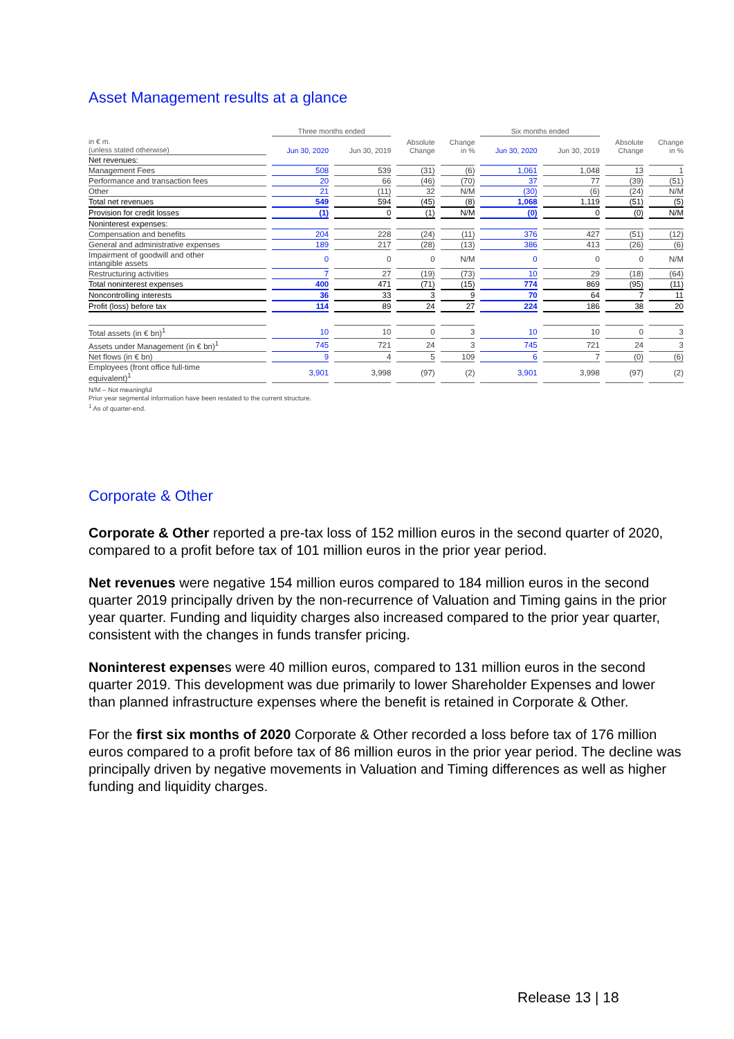Asset Management results at a glance
| | Three months ended | | | | Six months ended | | | |
| --- | --- | --- | --- | --- | --- | --- | --- | --- |
| in € m. (unless stated otherwise) | Jun 30, 2020 | Jun 30, 2019 | Absolute Change | Change in % | Jun 30, 2020 | Jun 30, 2019 | Absolute Change | Change in % |
| Net revenues: | | | | | | | | |
| Management Fees | 508 | 539 | (31) | (6) | 1,061 | 1,048 | 13 | 1 |
| Performance and transaction fees | 20 | 66 | (46) | (70) | 37 | 77 | (39) | (51) |
| Other | 21 | (11) | 32 | N/M | (30) | (6) | (24) | N/M |
| Total net revenues | 549 | 594 | (45) | (8) | 1,068 | 1,119 | (51) | (5) |
| Provision for credit losses | (1) | 0 | (1) | N/M | (0) | 0 | (0) | N/M |
| Noninterest expenses: | | | | | | | | |
| Compensation and benefits | 204 | 228 | (24) | (11) | 376 | 427 | (51) | (12) |
| General and administrative expenses | 189 | 217 | (28) | (13) | 386 | 413 | (26) | (6) |
| Impairment of goodwill and other intangible assets | 0 | 0 | 0 | N/M | 0 | 0 | 0 | N/M |
| Restructuring activities | 7 | 27 | (19) | (73) | 10 | 29 | (18) | (64) |
| Total noninterest expenses | 400 | 471 | (71) | (15) | 774 | 869 | (95) | (11) |
| Noncontrolling interests | 36 | 33 | 3 | 9 | 70 | 64 | 7 | 11 |
| Profit (loss) before tax | 114 | 89 | 24 | 27 | 224 | 186 | 38 | 20 |
| Total assets (in € bn)<sup>1</sup> | 10 | 10 | 0 | 3 | 10 | 10 | 0 | 3 |
| Assets under Management (in € bn)<sup>1</sup> | 745 | 721 | 24 | 3 | 745 | 721 | 24 | 3 |
| Net flows (in € bn) | 9 | 4 | 5 | 109 | 6 | 7 | (0) | (6) |
| Employees (front office full-time equivalent)<sup>1</sup> | 3,901 | 3,998 | (97) | (2) | 3,901 | 3,998 | (97) | (2) |
N/M – Not meaningful
Prior year segmental information have been restated to the current structure.
<sup>1</sup> As of quarter-end.
Corporate & Other
Corporate & Other reported a pre-tax loss of 152 million euros in the second quarter of 2020, compared to a profit before tax of 101 million euros in the prior year period.
Net revenues were negative 154 million euros compared to 184 million euros in the second quarter 2019 principally driven by the non-recurrence of Valuation and Timing gains in the prior year quarter. Funding and liquidity charges also increased compared to the prior year quarter, consistent with the changes in funds transfer pricing.
Noninterest expenses were 40 million euros, compared to 131 million euros in the second quarter 2019. This development was due primarily to lower Shareholder Expenses and lower than planned infrastructure expenses where the benefit is retained in Corporate & Other.
For the first six months of 2020 Corporate & Other recorded a loss before tax of 176 million euros compared to a profit before tax of 86 million euros in the prior year period. The decline was principally driven by negative movements in Valuation and Timing differences as well as higher funding and liquidity charges.
Release 13 | 18